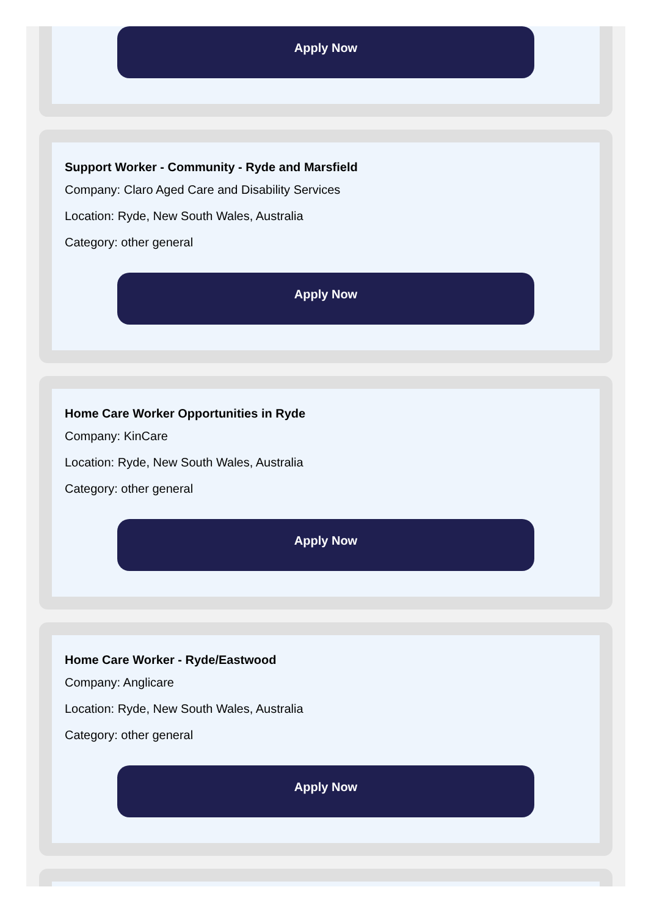Apply Now
Support Worker - Community - Ryde and Marsfield
Company: Claro Aged Care and Disability Services
Location: Ryde, New South Wales, Australia
Category: other general
Apply Now
Home Care Worker Opportunities in Ryde
Company: KinCare
Location: Ryde, New South Wales, Australia
Category: other general
Apply Now
Home Care Worker - Ryde/Eastwood
Company: Anglicare
Location: Ryde, New South Wales, Australia
Category: other general
Apply Now